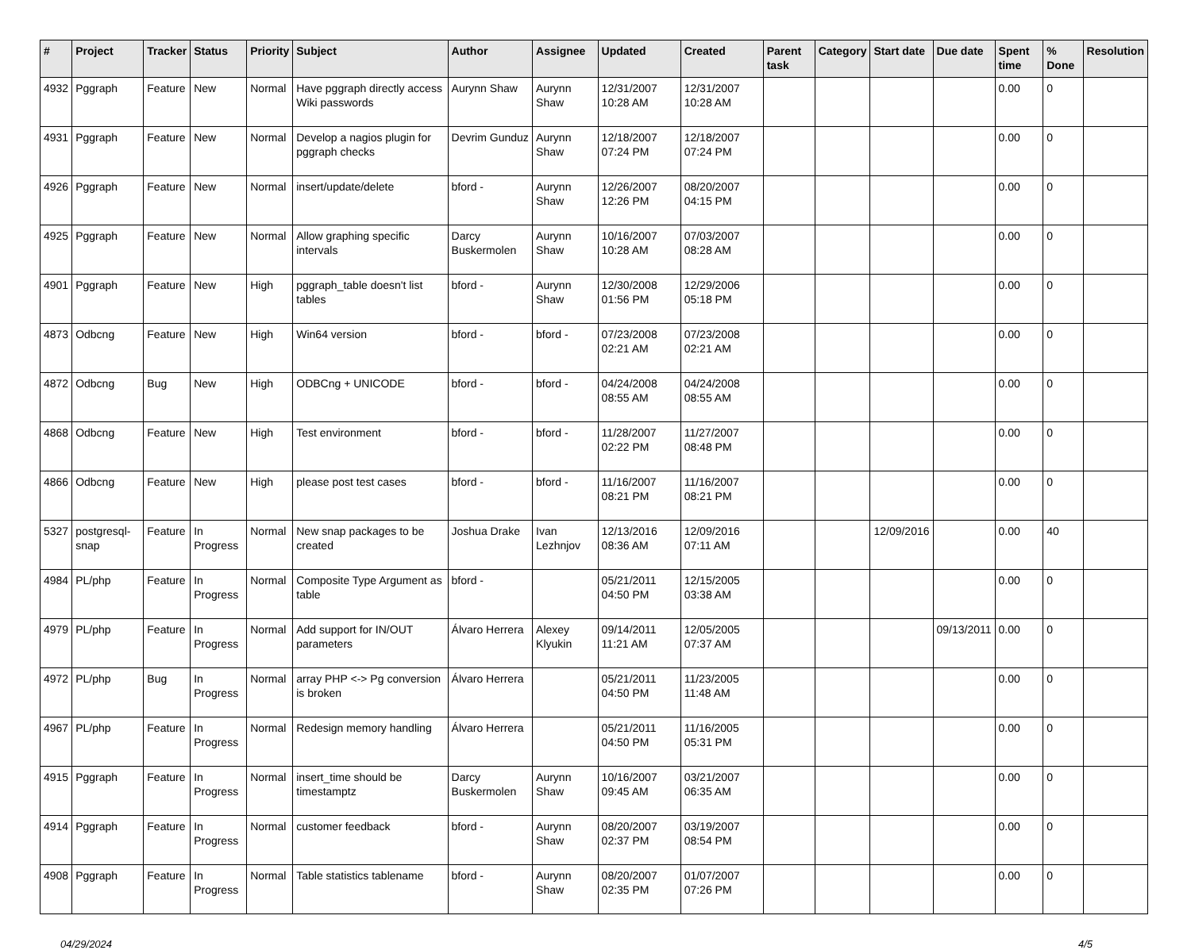| # | Project | Tracker | Status | Priority | Subject | Author | Assignee | Updated | Created | Parent task | Category | Start date | Due date | Spent time | % Done | Resolution |
| --- | --- | --- | --- | --- | --- | --- | --- | --- | --- | --- | --- | --- | --- | --- | --- | --- |
| 4932 | Pggraph | Feature | New | Normal | Have pggraph directly access Wiki passwords | Aurynn Shaw | Aurynn Shaw | 12/31/2007 10:28 AM | 12/31/2007 10:28 AM | | | | | 0.00 | 0 | |
| 4931 | Pggraph | Feature | New | Normal | Develop a nagios plugin for pggraph checks | Devrim Gunduz | Aurynn Shaw | 12/18/2007 07:24 PM | 12/18/2007 07:24 PM | | | | | 0.00 | 0 | |
| 4926 | Pggraph | Feature | New | Normal | insert/update/delete | bford - | Aurynn Shaw | 12/26/2007 12:26 PM | 08/20/2007 04:15 PM | | | | | 0.00 | 0 | |
| 4925 | Pggraph | Feature | New | Normal | Allow graphing specific intervals | Darcy Buskermolen | Aurynn Shaw | 10/16/2007 10:28 AM | 07/03/2007 08:28 AM | | | | | 0.00 | 0 | |
| 4901 | Pggraph | Feature | New | High | pggraph_table doesn't list tables | bford - | Aurynn Shaw | 12/30/2008 01:56 PM | 12/29/2006 05:18 PM | | | | | 0.00 | 0 | |
| 4873 | Odbcng | Feature | New | High | Win64 version | bford - | bford - | 07/23/2008 02:21 AM | 07/23/2008 02:21 AM | | | | | 0.00 | 0 | |
| 4872 | Odbcng | Bug | New | High | ODBCng + UNICODE | bford - | bford - | 04/24/2008 08:55 AM | 04/24/2008 08:55 AM | | | | | 0.00 | 0 | |
| 4868 | Odbcng | Feature | New | High | Test environment | bford - | bford - | 11/28/2007 02:22 PM | 11/27/2007 08:48 PM | | | | | 0.00 | 0 | |
| 4866 | Odbcng | Feature | New | High | please post test cases | bford - | bford - | 11/16/2007 08:21 PM | 11/16/2007 08:21 PM | | | | | 0.00 | 0 | |
| 5327 | postgresql-snap | Feature | In Progress | Normal | New snap packages to be created | Joshua Drake | Ivan Lezhnjov | 12/13/2016 08:36 AM | 12/09/2016 07:11 AM | | | 12/09/2016 | | 0.00 | 40 | |
| 4984 | PL/php | Feature | In Progress | Normal | Composite Type Argument as table | bford - | | 05/21/2011 04:50 PM | 12/15/2005 03:38 AM | | | | | 0.00 | 0 | |
| 4979 | PL/php | Feature | In Progress | Normal | Add support for IN/OUT parameters | Álvaro Herrera | Alexey Klyukin | 09/14/2011 11:21 AM | 12/05/2005 07:37 AM | | | | 09/13/2011 | 0.00 | 0 | |
| 4972 | PL/php | Bug | In Progress | Normal | array PHP <-> Pg conversion is broken | Álvaro Herrera | | 05/21/2011 04:50 PM | 11/23/2005 11:48 AM | | | | | 0.00 | 0 | |
| 4967 | PL/php | Feature | In Progress | Normal | Redesign memory handling | Álvaro Herrera | | 05/21/2011 04:50 PM | 11/16/2005 05:31 PM | | | | | 0.00 | 0 | |
| 4915 | Pggraph | Feature | In Progress | Normal | insert_time should be timestamptz | Darcy Buskermolen | Aurynn Shaw | 10/16/2007 09:45 AM | 03/21/2007 06:35 AM | | | | | 0.00 | 0 | |
| 4914 | Pggraph | Feature | In Progress | Normal | customer feedback | bford - | Aurynn Shaw | 08/20/2007 02:37 PM | 03/19/2007 08:54 PM | | | | | 0.00 | 0 | |
| 4908 | Pggraph | Feature | In Progress | Normal | Table statistics tablename | bford - | Aurynn Shaw | 08/20/2007 02:35 PM | 01/07/2007 07:26 PM | | | | | 0.00 | 0 | |
04/29/2024 4/5